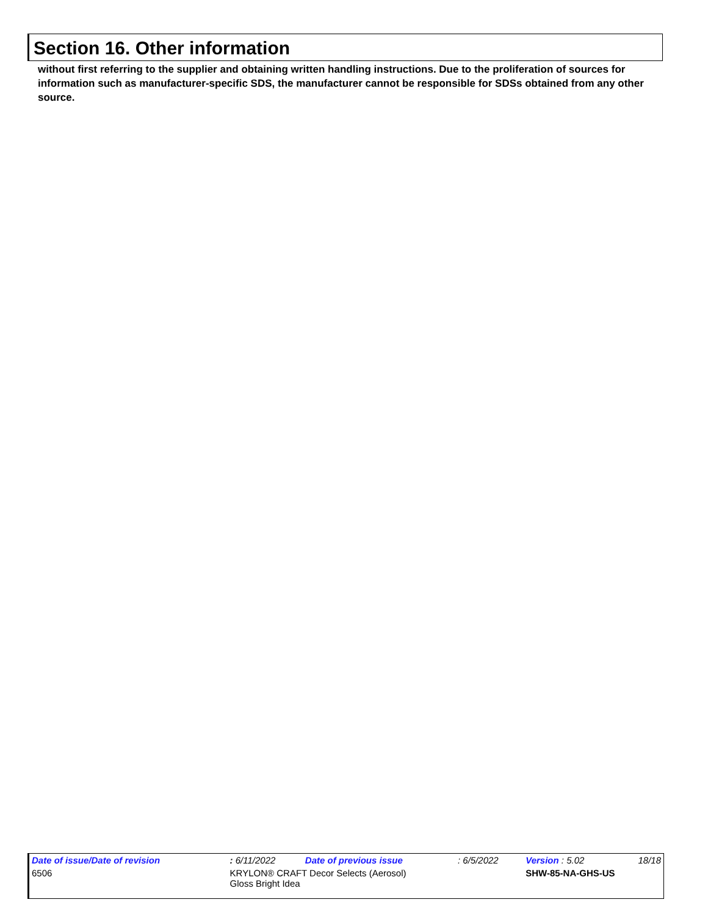Section 16. Other information
without first referring to the supplier and obtaining written handling instructions. Due to the proliferation of sources for information such as manufacturer-specific SDS, the manufacturer cannot be responsible for SDSs obtained from any other source.
| Date of issue/Date of revision | | : 6/11/2022 | Date of previous issue | : 6/5/2022 | Version : 5.02 | 18/18 |
| 6506 | KRYLON® CRAFT Decor Selects (Aerosol) Gloss Bright Idea | | | | SHW-85-NA-GHS-US | |